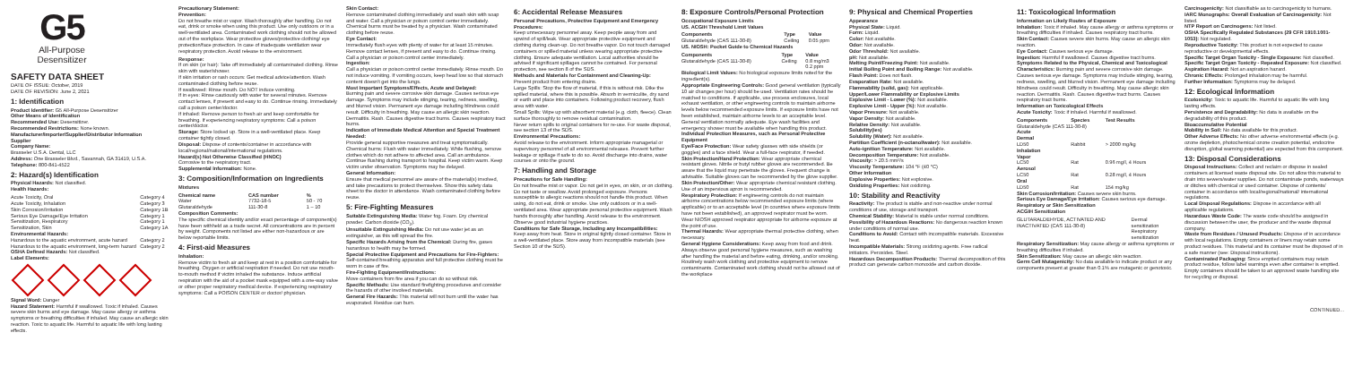G5
All-Purpose
Desensitizer
SAFETY DATA SHEET
DATE OF ISSUE: October, 2019
DATE OF REVISION: June 2, 2021
1: Identification
Product Identifier: G5 All-Purpose Desensitizer
Other Means of Identification
Recommended Use: Desensitizer.
Recommended Restrictions: None known.
Manufacturer/Importer/Supplier/Distributor Information
Supplier
Company Name:
Brasseler U.S.A. Dental, LLC
Address: One Brasseler Blvd., Savannah, GA 31419, U.S.A.
Telephone: 800-841-4522
2: Hazard(s) Identification
Physical Hazards: Not classified.
Health Hazards:
| Acute Toxicity, Oral | Category 4 |
| Acute Toxicity, Inhalation | Category 3 |
| Skin Corrosion/Irritation | Category 1B |
| Serious Eye Damage/Eye Irritation | Category 1 |
| Sensitization, Respiratory | Category 1 |
| Sensitization, Skin | Category 1A |
| Environmental Hazards: | |
| Hazardous to the aquatic environment, acute hazard | Category 2 |
| Hazardous to the aquatic environment, long-term hazard | Category 2 |
OSHA Defined Hazards: Not classified.
Label Elements:
Signal Word: Danger
Hazard Statement: Harmful if swallowed. Toxic if inhaled. Causes severe skin burns and eye damage. May cause allergy or asthma symptoms or breathing difficulties if inhaled. May cause an allergic skin reaction. Toxic to aquatic life. Harmful to aquatic life with long lasting effects.
Precautionary Statement:
Prevention:
Do not breathe mist or vapor. Wash thoroughly after handling. Do not eat, drink or smoke when using this product. Use only outdoors or in a well-ventilated area. Contaminated work clothing should not be allowed out of the workplace. Wear protective gloves/protective clothing/ eye protection/face protection. In case of inadequate ventilation wear respiratory protection. Avoid release to the environment.
Response:
If on skin (or hair): Take off immediately all contaminated clothing. Rinse skin with water/shower.
If skin irritation or rash occurs: Get medical advice/attention. Wash contaminated clothing before reuse.
If swallowed: Rinse mouth. Do NOT induce vomiting.
If in eyes: Rinse cautiously with water for several minutes. Remove contact lenses, if present and easy to do. Continue rinsing. Immediately call a poison center/doctor.
If inhaled: Remove person to fresh air and keep comfortable for breathing. If experiencing respiratory symptoms: Call a poison center/doctor.
Storage: Store locked up. Store in a well-ventilated place. Keep container tightly closed.
Disposal: Dispose of contents/container in accordance with local/regional/national/international regulations.
Hazard(s) Not Otherwise Classified (HNOC)
Corrosive to the respiratory tract.
Supplemental Information: None.
3: Composition/Information on Ingredients
Mixtures
| Chemical name | CAS number | % |
| --- | --- | --- |
| Water | 7732-18-5 | 50 - 70 |
| Glutaraldehyde | 111-30-8 | 1 – 10 |
Composition Comments:
The specific chemical identity and/or exact percentage of component(s) have been withheld as a trade secret. All concentrations are in percent by weight. Components not listed are either non-hazardous or are below reportable limits.
4: First-aid Measures
Inhalation:
Remove victim to fresh air and keep at rest in a position comfortable for breathing. Oxygen or artificial respiration if needed. Do not use mouth-to-mouth method if victim inhaled the substance. Induce artificial respiration with the aid of a pocket mask equipped with a one-way valve or other proper respiratory medical device. If experiencing respiratory symptoms: Call a POISON CENTER or doctor/ physician.
Skin Contact:
Remove contaminated clothing immediately and wash skin with soap and water. Call a physician or poison control center immediately. Chemical burns must be treated by a physician. Wash contaminated clothing before reuse.
Eye Contact:
Immediately flush eyes with plenty of water for at least 15 minutes. Remove contact lenses, if present and easy to do. Continue rinsing. Call a physician or poison control center immediately.
Ingestion:
Call a physician or poison control center immediately. Rinse mouth. Do not induce vomiting. If vomiting occurs, keep head low so that stomach content doesn't get into the lungs.
Most Important Symptoms/Effects, Acute and Delayed:
Burning pain and severe corrosive skin damage. Causes serious eye damage. Symptoms may include stinging, tearing, redness, swelling, and blurred vision. Permanent eye damage including blindness could result. Difficulty in breathing. May cause an allergic skin reaction. Dermatitis. Rash. Causes digestive tract burns. Causes respiratory tract burns.
Indication of Immediate Medical Attention and Special Treatment Needed:
Provide general supportive measures and treat symptomatically. Chemical burns: Flush with water immediately. While flushing, remove clothes which do not adhere to affected area. Call an ambulance. Continue flushing during transport to hospital. Keep victim warm. Keep victim under observation. Symptoms may be delayed.
General Information:
Ensure that medical personnel are aware of the material(s) involved, and take precautions to protect themselves. Show this safety data sheet to the doctor in attendance. Wash contaminated clothing before reuse.
5: Fire-Fighting Measures
Suitable Extinguishing Media: Water fog. Foam. Dry chemical powder. Carbon dioxide (CO<sub>2</sub>).
Unsuitable Extinguishing Media: Do not use water jet as an extinguisher, as this will spread the fire.
Specific Hazards Arising from the Chemical: During fire, gases hazardous to health may be formed.
Special Protective Equipment and Precautions for Fire-Fighters: Self-contained breathing apparatus and full protective clothing must be worn in case of fire.
Fire-Fighting Equipment/Instructions:
Move containers from fire area if you can do so without risk.
Specific Methods: Use standard firefighting procedures and consider the hazards of other involved materials.
General Fire Hazards: This material will not burn until the water has evaporated. Residue can burn.
6: Accidental Release Measures
Personal Precautions, Protective Equipment and Emergency Procedures:
Keep unnecessary personnel away. Keep people away from and upwind of spill/leak. Wear appropriate protective equipment and clothing during clean-up. Do not breathe vapor. Do not touch damaged containers or spilled material unless wearing appropriate protective clothing. Ensure adequate ventilation. Local authorities should be advised if significant spillages cannot be contained. For personal protection, see section 8 of the SDS.
Methods and Materials for Containment and Cleaning-Up:
Prevent product from entering drains.
Large Spills: Stop the flow of material, if this is without risk. Dike the spilled material, where this is possible. Absorb in vermiculite, dry sand or earth and place into containers. Following product recovery, flush area with water.
Small Spills: Wipe up with absorbent material (e.g. cloth, fleece). Clean surface thoroughly to remove residual contamination.
Never return spills to original containers for re-use. For waste disposal, see section 13 of the SDS.
Environmental Precautions:
Avoid release to the environment. Inform appropriate managerial or supervisory personnel of all environmental releases. Prevent further leakage or spillage if safe to do so. Avoid discharge into drains, water courses or onto the ground.
7: Handling and Storage
Precautions for Safe Handling:
Do not breathe mist or vapor. Do not get in eyes, on skin, or on clothing. Do not taste or swallow. Avoid prolonged exposure. Persons susceptible to allergic reactions should not handle this product. When using, do not eat, drink or smoke. Use only outdoors or in a well-ventilated area. Wear appropriate personal protective equipment. Wash hands thoroughly after handling. Avoid release to the environment. Observe good industrial hygiene practices.
Conditions for Safe Storage, Including any Incompatibilities:
Keep away from heat. Store in original tightly closed container. Store in a well-ventilated place. Store away from incompatible materials (see Section 10 of the SDS).
8: Exposure Controls/Personal Protection
Occupational Exposure Limits
US. ACGIH Threshold Limit Values
| Components | Type | Value |
| --- | --- | --- |
| Glutaraldehyde (CAS 111-30-8) | Ceiling | 0.05 ppm |
US. NIOSH: Pocket Guide to Chemical Hazards
| Components | Type | Value |
| --- | --- | --- |
| Glutaraldehyde (CAS 111-30-8) | Ceiling | 0.8 mg/m3 0.2 ppm |
Biological Limit Values: No biological exposure limits noted for the ingredient(s).
Appropriate Engineering Controls: Good general ventilation (typically 10 air changes per hour) should be used. Ventilation rates should be matched to conditions. If applicable, use process enclosures, local exhaust ventilation, or other engineering controls to maintain airborne levels below recommended exposure limits. If exposure limits have not been established, maintain airborne levels to an acceptable level. General ventilation normally adequate. Eye wash facilities and emergency shower must be available when handling this product.
Individual Protection Measures, such as Personal Protective Equipment
Eye/Face Protection: Wear safety glasses with side shields (or goggles) and a face shield. Wear a full-face respirator, if needed.
Skin Protection/Hand Protection: Wear appropriate chemical resistant gloves. Nitrile or butyl rubber gloves are recommended. Be aware that the liquid may penetrate the gloves. Frequent change is advisable. Suitable gloves can be recommended by the glove supplier.
Skin Protection/Other: Wear appropriate chemical resistant clothing. Use of an impervious apron is recommended.
Respiratory Protection: If engineering controls do not maintain airborne concentrations below recommended exposure limits (where applicable) or to an acceptable level (in countries where exposure limits have not been established), an approved respirator must be worn. Wear NIOSH approved respirator appropriate for airborne exposure at the point of use.
Thermal Hazards: Wear appropriate thermal protective clothing, when necessary.
General Hygiene Considerations: Keep away from food and drink. Always observe good personal hygiene measures, such as washing after handling the material and before eating, drinking, and/or smoking. Routinely wash work clothing and protective equipment to remove contaminants. Contaminated work clothing should not be allowed out of the workplace
9: Physical and Chemical Properties
Appearance
Physical State: Liquid.
Form: Liquid.
Color: Not available.
Odor: Not available.
Odor Threshold: Not available.
pH: Not available.
Melting Point/Freezing Point: Not available.
Initial Boiling Point and Boiling Range: Not available.
Flash Point: Does not flash.
Evaporation Rate: Not available.
Flammability (solid, gas): Not applicable.
Upper/Lower Flammability or Explosive Limits
Explosive Limit - Lower (%): Not available.
Explosive Limit - Upper (%): Not available.
Vapor Pressure: Not available.
Vapor Density: Not available.
Relative Density: Not available.
Solubility(ies)
Solubility (Water): Not available.
Partition Coefficient (n-octanol/water): Not available.
Auto-ignition Temperature: Not available.
Decomposition Temperature: Not available.
Viscosity: > 20.5 mm²/s
Viscosity Temperature: 104 °F (40 °C)
Other Information
Explosive Properties: Not explosive.
Oxidizing Properties: Not oxidizing.
10: Stability and Reactivity
Reactivity: The product is stable and non-reactive under normal conditions of use, storage and transport.
Chemical Stability: Material is stable under normal conditions.
Possibility of Hazardous Reactions: No dangerous reaction known under conditions of normal use.
Conditions to Avoid: Contact with incompatible materials. Excessive heat.
Incompatible Materials: Strong oxidizing agents. Free radical initiators. Peroxides. Steel.
Hazardous Decomposition Products: Thermal decomposition of this product can generate carbon monoxide and carbon dioxide.
11: Toxicological Information
Information on Likely Routes of Exposure
Inhalation: Toxic if inhaled. May cause allergy or asthma symptoms or breathing difficulties if inhaled. Causes respiratory tract burns.
Skin Contact: Causes severe skin burns. May cause an allergic skin reaction.
Eye Contact: Causes serious eye damage.
Ingestion: Harmful if swallowed. Causes digestive tract burns.
Symptoms Related to the Physical, Chemical and Toxicological Characteristics: Burning pain and severe corrosive skin damage. Causes serious eye damage. Symptoms may include stinging, tearing, redness, swelling, and blurred vision. Permanent eye damage including blindness could result. Difficulty in breathing. May cause allergic skin reaction. Dermatitis. Rash. Causes digestive tract burns. Causes respiratory tract burns.
Information on Toxicological Effects
Acute Toxicity: Toxic if inhaled. Harmful if swallowed.
| Components | Species | Test Results |
| --- | --- | --- |
| Glutaraldehyde (CAS 111-30-8) | | |
| Acute | | |
| Dermal | | |
| LD50 | Rabbit | > 2000 mg/kg |
| Inhalation | | |
| Vapor | | |
| LC50 | Rat | 0.96 mg/l, 4 Hours |
| Aerosol | | |
| LC50 | Rat | 0.28 mg/l, 4 Hours |
| Oral | | |
| LD50 | Rat | 154 mg/kg |
Skin Corrosion/Irritation: Causes severe skin burns.
Serious Eye Damage/Eye Irritation: Causes serious eye damage.
Respiratory or Skin Sensitization
ACGIH Sensitization
| GLUTARALDEHYDE, ACTIVATED AND INACTIVATED (CAS 111-30-8) | Dermal sensitization Respiratory sensitization |
Respiratory Sensitization: May cause allergy or asthma symptoms or breathing difficulties if inhaled.
Skin Sensitization: May cause an allergic skin reaction.
Germ Cell Mutagenicity: No data available to indicate product or any components present at greater than 0.1% are mutagenic or genotoxic.
Carcinogenicity: Not classifiable as to carcinogenicity to humans.
IARC Monographs: Overall Evaluation of Carcinogenicity: Not listed.
NTP Report on Carcinogens: Not listed.
OSHA Specifically Regulated Substances (29 CFR 1910.1001-1053): Not regulated.
Reproductive Toxicity: This product is not expected to cause reproductive or developmental effects.
Specific Target Organ Toxicity - Single Exposure: Not classified.
Specific Target Organ Toxicity - Repeated Exposure: Not classified.
Aspiration Hazard: Not an aspiration hazard.
Chronic Effects: Prolonged inhalation may be harmful.
Further Information: Symptoms may be delayed.
12: Ecological Information
Ecotoxicity: Toxic to aquatic life. Harmful to aquatic life with long lasting effects.
Persistence and Degradability: No data is available on the degradability of this product.
Bioaccumulative Potential
Mobility in Soil: No data available for this product.
Other Adverse Effects: No other adverse environmental effects (e.g. ozone depletion, photochemical ozone creation potential, endocrine disruption, global warming potential) are expected from this component.
13: Disposal Considerations
Disposal Instructions: Collect and reclaim or dispose in sealed containers at licensed waste disposal site. Do not allow this material to drain into sewers/water supplies. Do not contaminate ponds, waterways or ditches with chemical or used container. Dispose of contents/ container in accordance with local/regional/national/ international regulations.
Local Disposal Regulations: Dispose in accordance with all applicable regulations.
Hazardous Waste Code: The waste code should be assigned in discussion between the user, the producer and the waste disposal company.
Waste from Residues / Unused Products: Dispose of in accordance with local regulations. Empty containers or liners may retain some product residues. This material and its container must be disposed of in a safe manner (see: Disposal instructions).
Contaminated Packaging: Since emptied containers may retain product residue, follow label warnings even after container is emptied. Empty containers should be taken to an approved waste handling site for recycling or disposal.
CONTINUED...